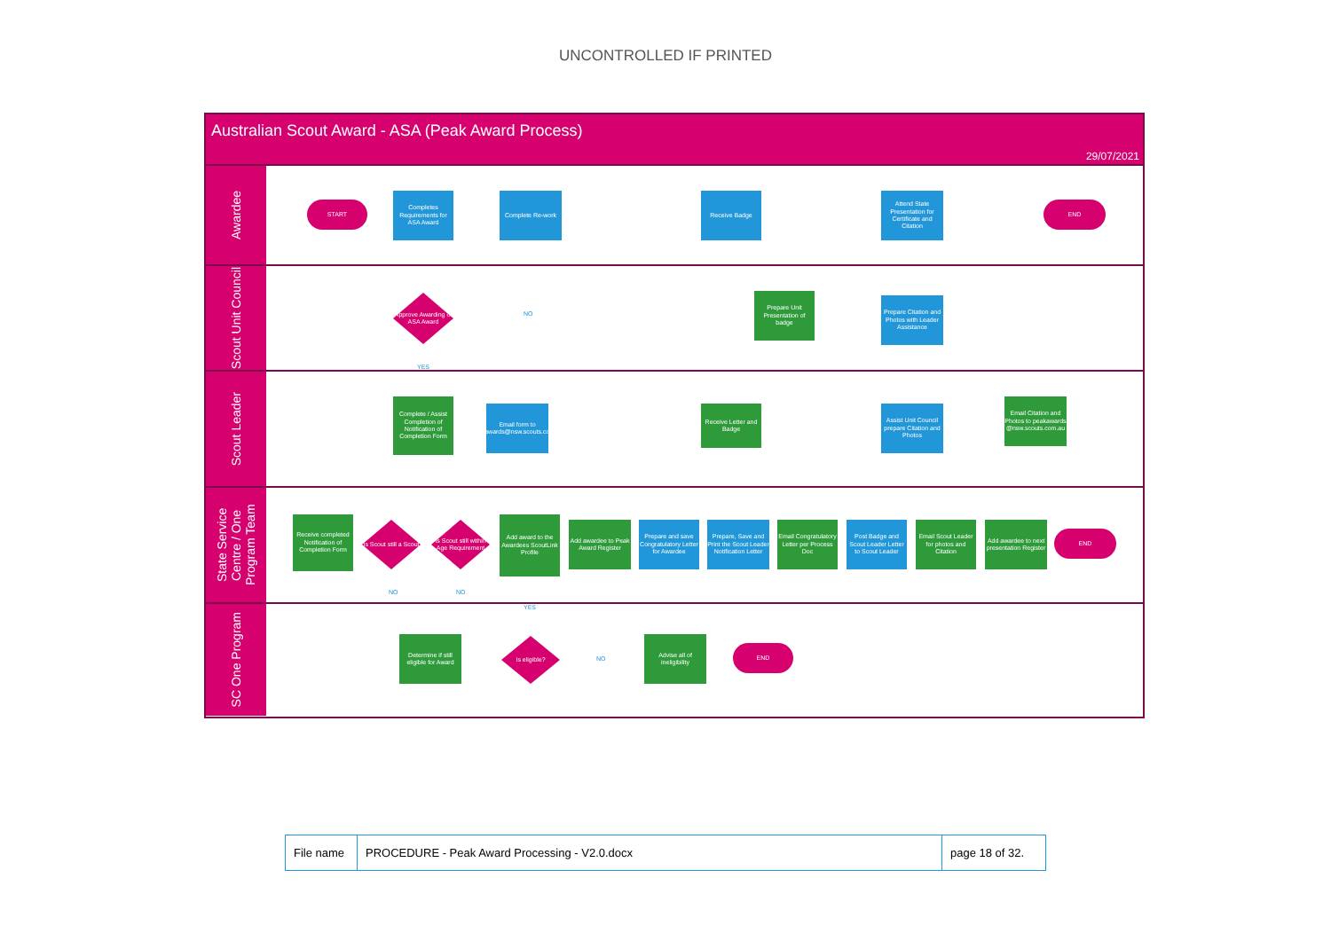UNCONTROLLED IF PRINTED
Australian Scout Award - ASA (Peak Award Process)
29/07/2021
Awardee
START
Completes Requirements for ASA Award
Complete Re-work Receive Badge
Attend State Presentation for Certificate and Citation
END
Scout Unit Council
Approve Awarding of ASA Award
NO
YES
Prepare Unit Presentation of badge
Prepare Citation and Photos with Leader Assistance
Scout Leader
Complete / Assist Completion of Notification of Completion Form
Email form to peakawards@nsw.scouts.com.au
Receive Letter and Badge
Assist Unit Council prepare Citation and Photos
Email Citation and Photos to peakawards @nsw.scouts.com.au
State Service Centre / One Program Team
Receive completed Notification of Completion Form
Is Scout still a Scout
Is Scout still within Age Requirement
Add award to the Awardees ScoutLink Profile
Add awardee to Peak Award Register
Prepare and save Congratulatory Letter for Awardee
Prepare, Save and Print the Scout Leader Notification Letter
Email Congratulatory Letter per Process Doc
Post Badge and Scout Leader Letter to Scout Leader
Email Scout Leader for photos and Citation
Add awardee to next presentation Register
END
NO NO
SC One Program
YES
Determine if still eligible for Award
Is eligible?
NO
Advise all of ineligibility
END
| File name | PROCEDURE - Peak Award Processing - V2.0.docx | page 18 of 32. |